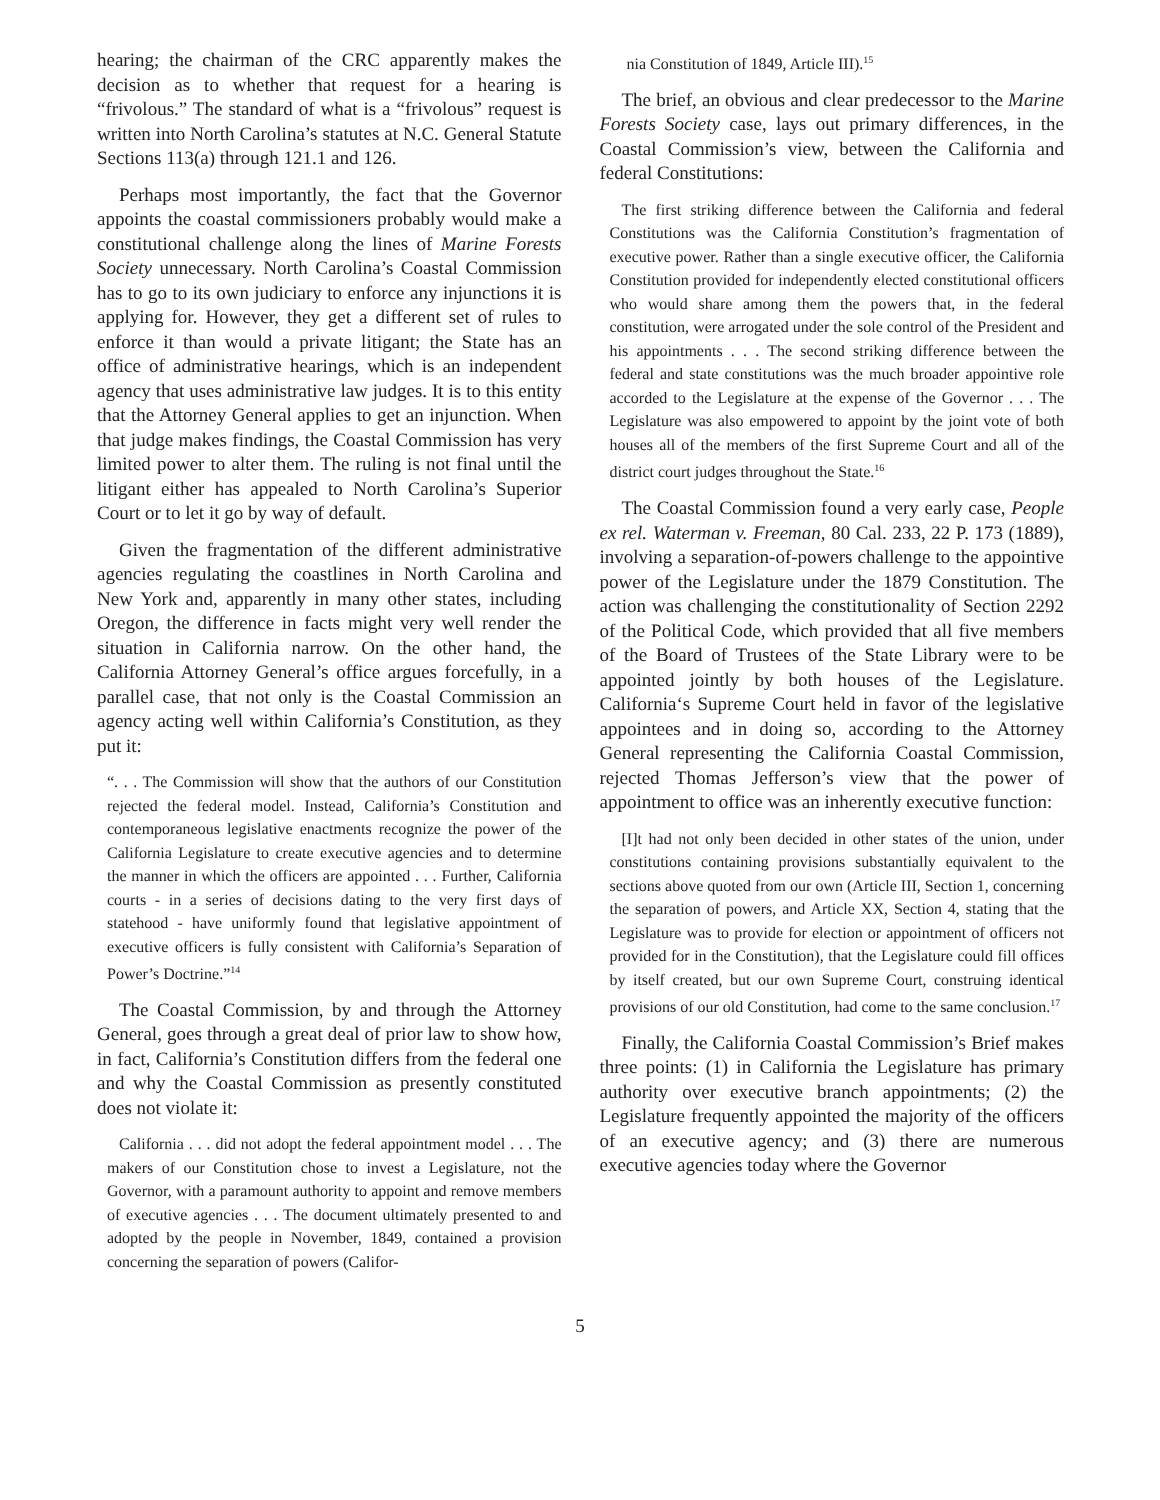hearing; the chairman of the CRC apparently makes the decision as to whether that request for a hearing is “frivolous.” The standard of what is a “frivolous” request is written into North Carolina’s statutes at N.C. General Statute Sections 113(a) through 121.1 and 126.
Perhaps most importantly, the fact that the Governor appoints the coastal commissioners probably would make a constitutional challenge along the lines of Marine Forests Society unnecessary. North Carolina’s Coastal Commission has to go to its own judiciary to enforce any injunctions it is applying for. However, they get a different set of rules to enforce it than would a private litigant; the State has an office of administrative hearings, which is an independent agency that uses administrative law judges. It is to this entity that the Attorney General applies to get an injunction. When that judge makes findings, the Coastal Commission has very limited power to alter them. The ruling is not final until the litigant either has appealed to North Carolina’s Superior Court or to let it go by way of default.
Given the fragmentation of the different administrative agencies regulating the coastlines in North Carolina and New York and, apparently in many other states, including Oregon, the difference in facts might very well render the situation in California narrow. On the other hand, the California Attorney General’s office argues forcefully, in a parallel case, that not only is the Coastal Commission an agency acting well within California’s Constitution, as they put it:
“. . . The Commission will show that the authors of our Constitution rejected the federal model. Instead, California’s Constitution and contemporaneous legislative enactments recognize the power of the California Legislature to create executive agencies and to determine the manner in which the officers are appointed . . . Further, California courts - in a series of decisions dating to the very first days of statehood - have uniformly found that legislative appointment of executive officers is fully consistent with California’s Separation of Power’s Doctrine.”<sup>14</sup>
The Coastal Commission, by and through the Attorney General, goes through a great deal of prior law to show how, in fact, California’s Constitution differs from the federal one and why the Coastal Commission as presently constituted does not violate it:
California . . . did not adopt the federal appointment model . . . The makers of our Constitution chose to invest a Legislature, not the Governor, with a paramount authority to appoint and remove members of executive agencies . . . The document ultimately presented to and adopted by the people in November, 1849, contained a provision concerning the separation of powers (Califor-
nia Constitution of 1849, Article III).<sup>15</sup>
The brief, an obvious and clear predecessor to the Marine Forests Society case, lays out primary differences, in the Coastal Commission’s view, between the California and federal Constitutions:
The first striking difference between the California and federal Constitutions was the California Constitution’s fragmentation of executive power. Rather than a single executive officer, the California Constitution provided for independently elected constitutional officers who would share among them the powers that, in the federal constitution, were arrogated under the sole control of the President and his appointments . . . The second striking difference between the federal and state constitutions was the much broader appointive role accorded to the Legislature at the expense of the Governor . . . The Legislature was also empowered to appoint by the joint vote of both houses all of the members of the first Supreme Court and all of the district court judges throughout the State.<sup>16</sup>
The Coastal Commission found a very early case, People ex rel. Waterman v. Freeman, 80 Cal. 233, 22 P. 173 (1889), involving a separation-of-powers challenge to the appointive power of the Legislature under the 1879 Constitution. The action was challenging the constitutionality of Section 2292 of the Political Code, which provided that all five members of the Board of Trustees of the State Library were to be appointed jointly by both houses of the Legislature. California‘s Supreme Court held in favor of the legislative appointees and in doing so, according to the Attorney General representing the California Coastal Commission, rejected Thomas Jefferson’s view that the power of appointment to office was an inherently executive function:
[I]t had not only been decided in other states of the union, under constitutions containing provisions substantially equivalent to the sections above quoted from our own (Article III, Section 1, concerning the separation of powers, and Article XX, Section 4, stating that the Legislature was to provide for election or appointment of officers not provided for in the Constitution), that the Legislature could fill offices by itself created, but our own Supreme Court, construing identical provisions of our old Constitution, had come to the same conclusion.<sup>17</sup>
Finally, the California Coastal Commission’s Brief makes three points: (1) in California the Legislature has primary authority over executive branch appointments; (2) the Legislature frequently appointed the majority of the officers of an executive agency; and (3) there are numerous executive agencies today where the Governor
5